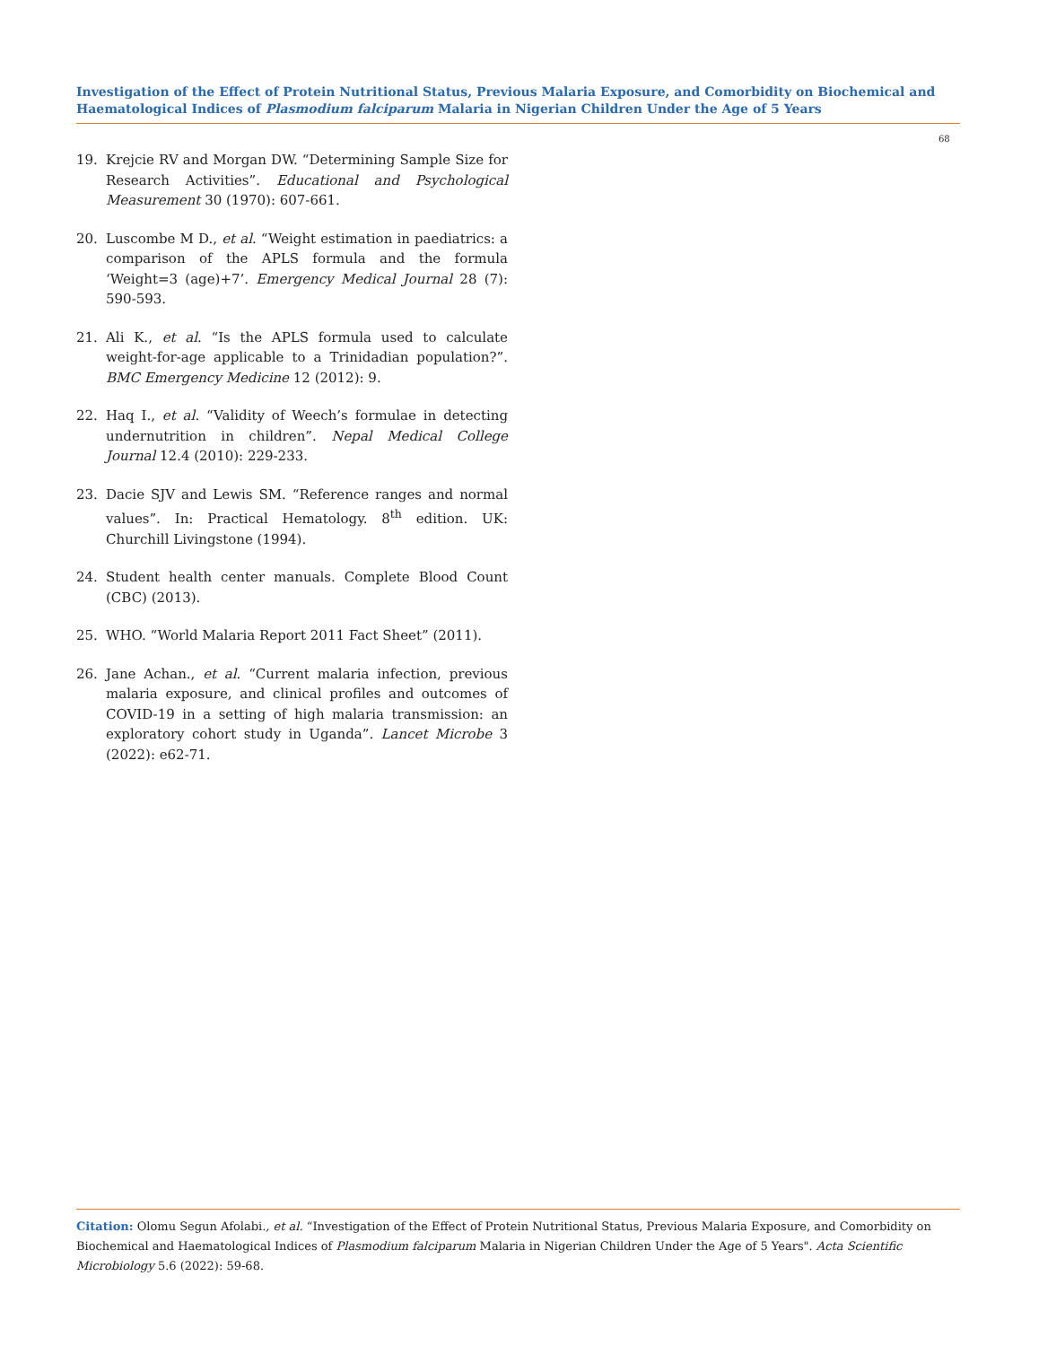Investigation of the Effect of Protein Nutritional Status, Previous Malaria Exposure, and Comorbidity on Biochemical and Haematological Indices of Plasmodium falciparum Malaria in Nigerian Children Under the Age of 5 Years
68
19. Krejcie RV and Morgan DW. “Determining Sample Size for Research Activities”. Educational and Psychological Measurement 30 (1970): 607-661.
20. Luscombe M D., et al. “Weight estimation in paediatrics: a comparison of the APLS formula and the formula ‘Weight=3 (age)+7’. Emergency Medical Journal 28 (7): 590-593.
21. Ali K., et al. “Is the APLS formula used to calculate weight-for-age applicable to a Trinidadian population?”. BMC Emergency Medicine 12 (2012): 9.
22. Haq I., et al. “Validity of Weech’s formulae in detecting undernutrition in children”. Nepal Medical College Journal 12.4 (2010): 229-233.
23. Dacie SJV and Lewis SM. “Reference ranges and normal values”. In: Practical Hematology. 8<sup>th</sup> edition. UK: Churchill Livingstone (1994).
24. Student health center manuals. Complete Blood Count (CBC) (2013).
25. WHO. “World Malaria Report 2011 Fact Sheet” (2011).
26. Jane Achan., et al. “Current malaria infection, previous malaria exposure, and clinical profiles and outcomes of COVID-19 in a setting of high malaria transmission: an exploratory cohort study in Uganda”. Lancet Microbe 3 (2022): e62-71.
Citation: Olomu Segun Afolabi., et al. “Investigation of the Effect of Protein Nutritional Status, Previous Malaria Exposure, and Comorbidity on Biochemical and Haematological Indices of Plasmodium falciparum Malaria in Nigerian Children Under the Age of 5 Years". Acta Scientific Microbiology 5.6 (2022): 59-68.